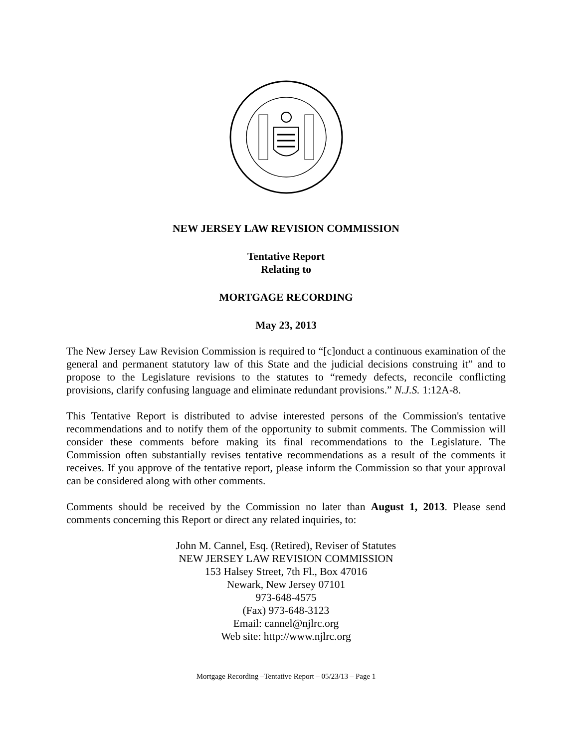NEW JERSEY LAW REVISION COMMISSION
Tentative Report
Relating to
MORTGAGE RECORDING
May 23, 2013
The New Jersey Law Revision Commission is required to “[c]onduct a continuous examination of the general and permanent statutory law of this State and the judicial decisions construing it” and to propose to the Legislature revisions to the statutes to “remedy defects, reconcile conflicting provisions, clarify confusing language and eliminate redundant provisions.” N.J.S. 1:12A-8.
This Tentative Report is distributed to advise interested persons of the Commission's tentative recommendations and to notify them of the opportunity to submit comments. The Commission will consider these comments before making its final recommendations to the Legislature. The Commission often substantially revises tentative recommendations as a result of the comments it receives. If you approve of the tentative report, please inform the Commission so that your approval can be considered along with other comments.
Comments should be received by the Commission no later than August 1, 2013. Please send comments concerning this Report or direct any related inquiries, to:
John M. Cannel, Esq. (Retired), Reviser of Statutes
NEW JERSEY LAW REVISION COMMISSION
153 Halsey Street, 7th Fl., Box 47016
Newark, New Jersey 07101
973-648-4575
(Fax) 973-648-3123
Email: cannel@njlrc.org
Web site: http://www.njlrc.org
Mortgage Recording –Tentative Report – 05/23/13 – Page 1